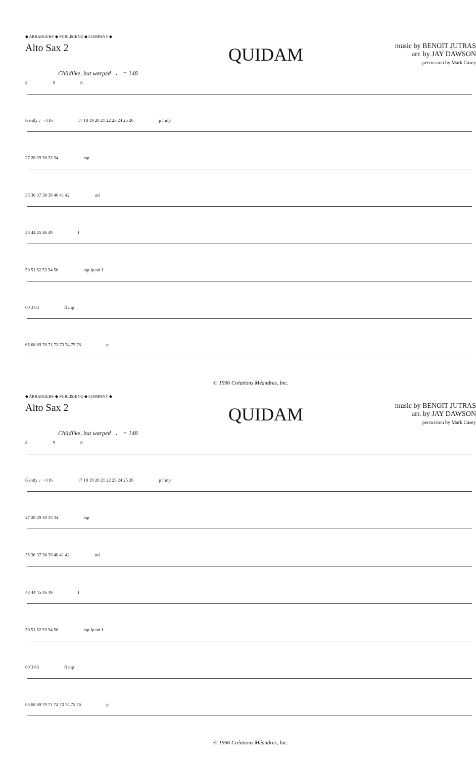◆ ARRANGERS' ◆ PUBLISHING ◆ COMPANY ◆
Alto Sax 2
QUIDAM
music by BENOIT JUTRAS
arr. by JAY DAWSON
percussion by Mark Casey
Childlike, but warped ♩ = 148
8 9 8
Gently ♩=116 17 18 19 20 21 22 23 24 25 26 p f mp
27 28 29 30 33 34 mp
35 36 37 38 39 40 41 42 mf
43 44 45 46 49 f
50 51 52 53 54 56 mp fp mf f
60 3 63 ff mp
65 68 69 70 71 72 73 74 75 76 p
© 1996 Créations Méandres, Inc.
◆ ARRANGERS' ◆ PUBLISHING ◆ COMPANY ◆
Alto Sax 2
QUIDAM
music by BENOIT JUTRAS
arr. by JAY DAWSON
percussion by Mark Casey
Childlike, but warped ♩ = 148
8 9 8
Gently ♩=116 17 18 19 20 21 22 23 24 25 26 p f mp
27 28 29 30 33 34 mp
35 36 37 38 39 40 41 42 mf
43 44 45 46 49 f
50 51 52 53 54 56 mp fp mf f
60 3 63 ff mp
65 68 69 70 71 72 73 74 75 76 p
© 1996 Créations Méandres, Inc.